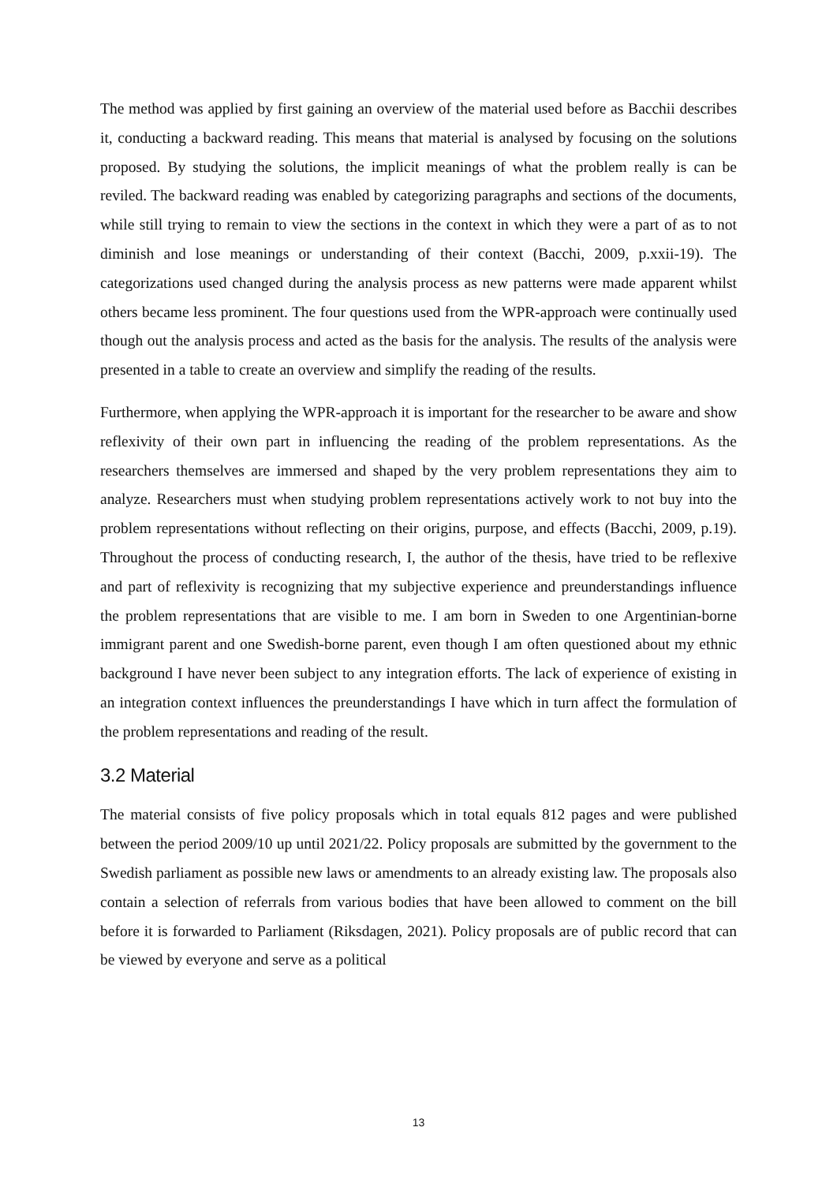The method was applied by first gaining an overview of the material used before as Bacchii describes it, conducting a backward reading. This means that material is analysed by focusing on the solutions proposed. By studying the solutions, the implicit meanings of what the problem really is can be reviled. The backward reading was enabled by categorizing paragraphs and sections of the documents, while still trying to remain to view the sections in the context in which they were a part of as to not diminish and lose meanings or understanding of their context (Bacchi, 2009, p.xxii-19). The categorizations used changed during the analysis process as new patterns were made apparent whilst others became less prominent. The four questions used from the WPR-approach were continually used though out the analysis process and acted as the basis for the analysis. The results of the analysis were presented in a table to create an overview and simplify the reading of the results.
Furthermore, when applying the WPR-approach it is important for the researcher to be aware and show reflexivity of their own part in influencing the reading of the problem representations. As the researchers themselves are immersed and shaped by the very problem representations they aim to analyze. Researchers must when studying problem representations actively work to not buy into the problem representations without reflecting on their origins, purpose, and effects (Bacchi, 2009, p.19). Throughout the process of conducting research, I, the author of the thesis, have tried to be reflexive and part of reflexivity is recognizing that my subjective experience and preunderstandings influence the problem representations that are visible to me. I am born in Sweden to one Argentinian-borne immigrant parent and one Swedish-borne parent, even though I am often questioned about my ethnic background I have never been subject to any integration efforts. The lack of experience of existing in an integration context influences the preunderstandings I have which in turn affect the formulation of the problem representations and reading of the result.
3.2 Material
The material consists of five policy proposals which in total equals 812 pages and were published between the period 2009/10 up until 2021/22. Policy proposals are submitted by the government to the Swedish parliament as possible new laws or amendments to an already existing law. The proposals also contain a selection of referrals from various bodies that have been allowed to comment on the bill before it is forwarded to Parliament (Riksdagen, 2021). Policy proposals are of public record that can be viewed by everyone and serve as a political
13